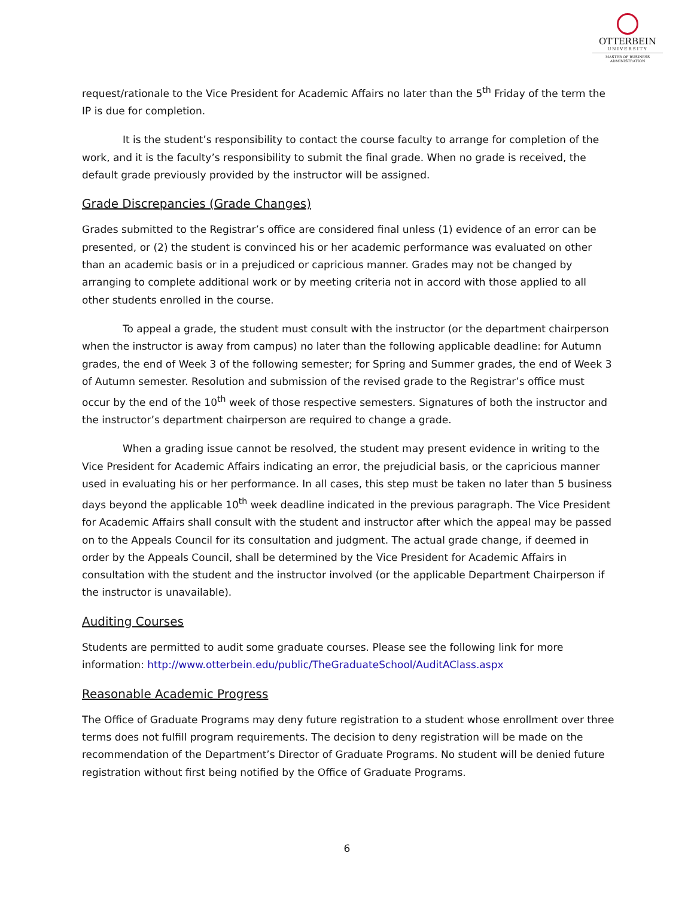OTTERBEIN
UNIVERSITY
MASTER OF BUSINESS ADMINISTRATION
request/rationale to the Vice President for Academic Affairs no later than the 5<sup>th</sup> Friday of the term the IP is due for completion.
It is the student’s responsibility to contact the course faculty to arrange for completion of the work, and it is the faculty’s responsibility to submit the final grade. When no grade is received, the default grade previously provided by the instructor will be assigned.
Grade Discrepancies (Grade Changes)
Grades submitted to the Registrar’s office are considered final unless (1) evidence of an error can be presented, or (2) the student is convinced his or her academic performance was evaluated on other than an academic basis or in a prejudiced or capricious manner. Grades may not be changed by arranging to complete additional work or by meeting criteria not in accord with those applied to all other students enrolled in the course.
To appeal a grade, the student must consult with the instructor (or the department chairperson when the instructor is away from campus) no later than the following applicable deadline: for Autumn grades, the end of Week 3 of the following semester; for Spring and Summer grades, the end of Week 3 of Autumn semester. Resolution and submission of the revised grade to the Registrar’s office must occur by the end of the 10<sup>th</sup> week of those respective semesters. Signatures of both the instructor and the instructor’s department chairperson are required to change a grade.
When a grading issue cannot be resolved, the student may present evidence in writing to the Vice President for Academic Affairs indicating an error, the prejudicial basis, or the capricious manner used in evaluating his or her performance. In all cases, this step must be taken no later than 5 business days beyond the applicable 10<sup>th</sup> week deadline indicated in the previous paragraph. The Vice President for Academic Affairs shall consult with the student and instructor after which the appeal may be passed on to the Appeals Council for its consultation and judgment. The actual grade change, if deemed in order by the Appeals Council, shall be determined by the Vice President for Academic Affairs in consultation with the student and the instructor involved (or the applicable Department Chairperson if the instructor is unavailable).
Auditing Courses
Students are permitted to audit some graduate courses. Please see the following link for more information: http://www.otterbein.edu/public/TheGraduateSchool/AuditAClass.aspx
Reasonable Academic Progress
The Office of Graduate Programs may deny future registration to a student whose enrollment over three terms does not fulfill program requirements. The decision to deny registration will be made on the recommendation of the Department’s Director of Graduate Programs. No student will be denied future registration without first being notified by the Office of Graduate Programs.
6